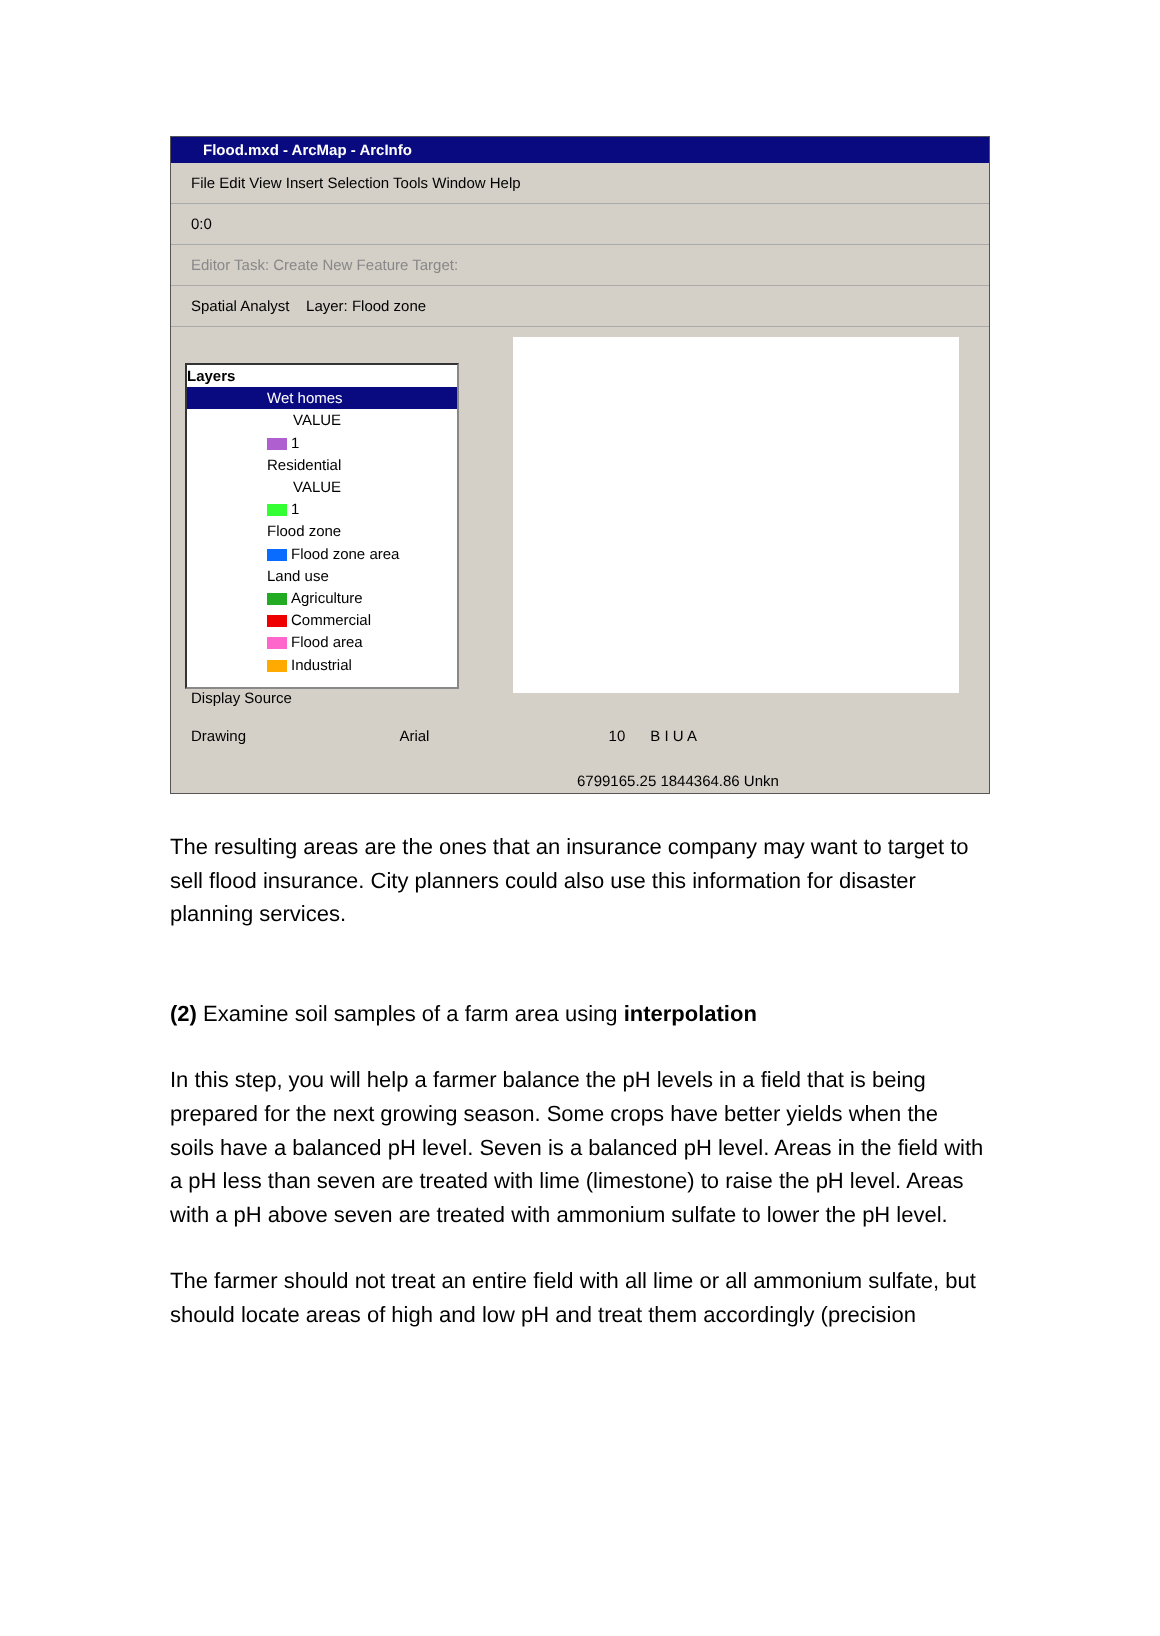Flood.mxd - ArcMap - ArcInfo
File Edit View Insert Selection Tools Window Help
0:0
Editor Task: Create New Feature Target:
Spatial Analyst Layer: Flood zone
Layers
Wet homes
VALUE
1
Residential
VALUE
1
Flood zone
Flood zone area
Land use
Agriculture
Commercial
Flood area
Industrial
Display Source
Drawing Arial 10 B I U A
6799165.25 1844364.86 Unkn
The resulting areas are the ones that an insurance company may want to target to sell flood insurance. City planners could also use this information for disaster planning services.
(2) Examine soil samples of a farm area using interpolation
In this step, you will help a farmer balance the pH levels in a field that is being prepared for the next growing season. Some crops have better yields when the soils have a balanced pH level. Seven is a balanced pH level. Areas in the field with a pH less than seven are treated with lime (limestone) to raise the pH level. Areas with a pH above seven are treated with ammonium sulfate to lower the pH level.
The farmer should not treat an entire field with all lime or all ammonium sulfate, but should locate areas of high and low pH and treat them accordingly (precision